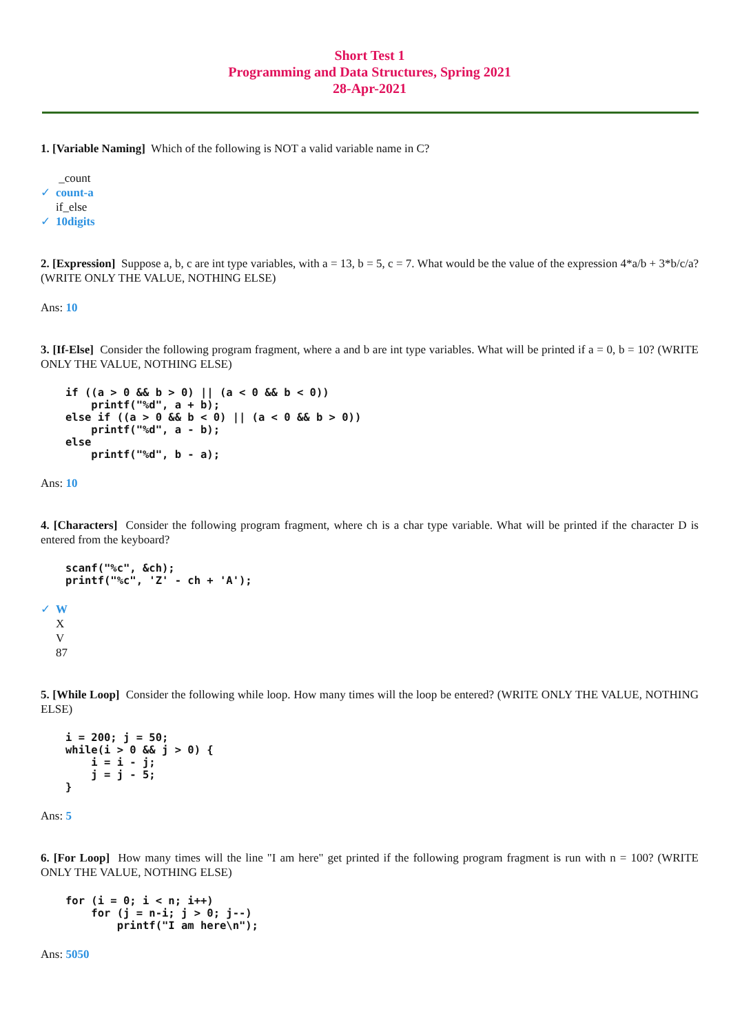Short Test 1
Programming and Data Structures, Spring 2021
28-Apr-2021
1. [Variable Naming] Which of the following is NOT a valid variable name in C?
_count
✓ count-a
if_else
✓ 10digits
2. [Expression] Suppose a, b, c are int type variables, with a = 13, b = 5, c = 7. What would be the value of the expression 4*a/b + 3*b/c/a? (WRITE ONLY THE VALUE, NOTHING ELSE)
Ans: 10
3. [If-Else] Consider the following program fragment, where a and b are int type variables. What will be printed if a = 0, b = 10? (WRITE ONLY THE VALUE, NOTHING ELSE)
if ((a > 0 && b > 0) || (a < 0 && b < 0))
    printf("%d", a + b);
else if ((a > 0 && b < 0) || (a < 0 && b > 0))
    printf("%d", a - b);
else
    printf("%d", b - a);
Ans: 10
4. [Characters] Consider the following program fragment, where ch is a char type variable. What will be printed if the character D is entered from the keyboard?
scanf("%c", &ch);
printf("%c", 'Z' - ch + 'A');
✓ W
X
V
87
5. [While Loop] Consider the following while loop. How many times will the loop be entered? (WRITE ONLY THE VALUE, NOTHING ELSE)
i = 200; j = 50;
while(i > 0 && j > 0) {
    i = i - j;
    j = j - 5;
}
Ans: 5
6. [For Loop] How many times will the line "I am here" get printed if the following program fragment is run with n = 100? (WRITE ONLY THE VALUE, NOTHING ELSE)
for (i = 0; i < n; i++)
    for (j = n-i; j > 0; j--)
        printf("I am here\n");
Ans: 5050